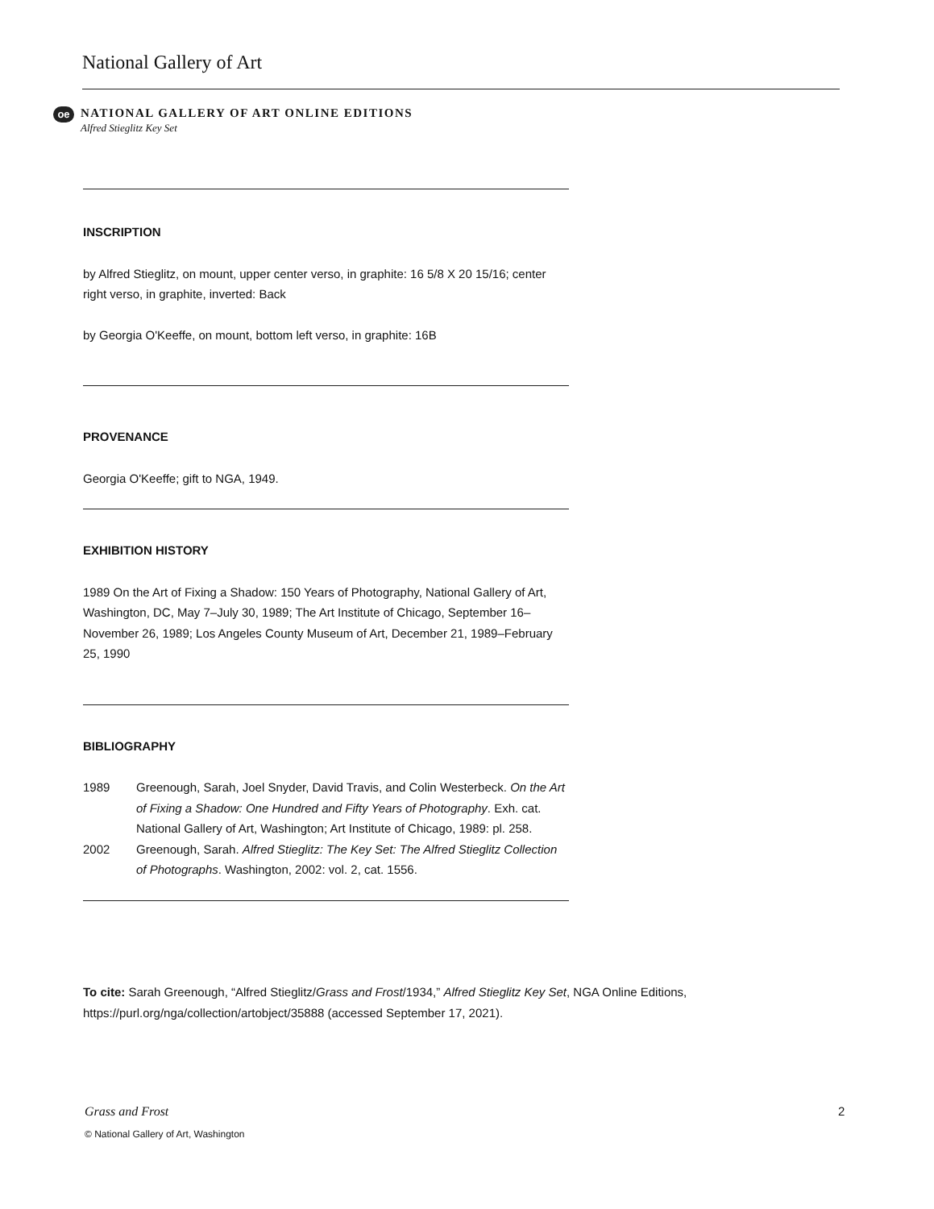National Gallery of Art
oe
NATIONAL GALLERY OF ART ONLINE EDITIONS
Alfred Stieglitz Key Set
INSCRIPTION
by Alfred Stieglitz, on mount, upper center verso, in graphite: 16 5/8 X 20 15/16; center right verso, in graphite, inverted: Back
by Georgia O'Keeffe, on mount, bottom left verso, in graphite: 16B
PROVENANCE
Georgia O'Keeffe; gift to NGA, 1949.
EXHIBITION HISTORY
1989 On the Art of Fixing a Shadow: 150 Years of Photography, National Gallery of Art, Washington, DC, May 7–July 30, 1989; The Art Institute of Chicago, September 16–November 26, 1989; Los Angeles County Museum of Art, December 21, 1989–February 25, 1990
BIBLIOGRAPHY
1989 Greenough, Sarah, Joel Snyder, David Travis, and Colin Westerbeck. On the Art of Fixing a Shadow: One Hundred and Fifty Years of Photography. Exh. cat. National Gallery of Art, Washington; Art Institute of Chicago, 1989: pl. 258.
2002 Greenough, Sarah. Alfred Stieglitz: The Key Set: The Alfred Stieglitz Collection of Photographs. Washington, 2002: vol. 2, cat. 1556.
To cite: Sarah Greenough, “Alfred Stieglitz/Grass and Frost/1934,” Alfred Stieglitz Key Set, NGA Online Editions, https://purl.org/nga/collection/artobject/35888 (accessed September 17, 2021).
Grass and Frost 2
© National Gallery of Art, Washington